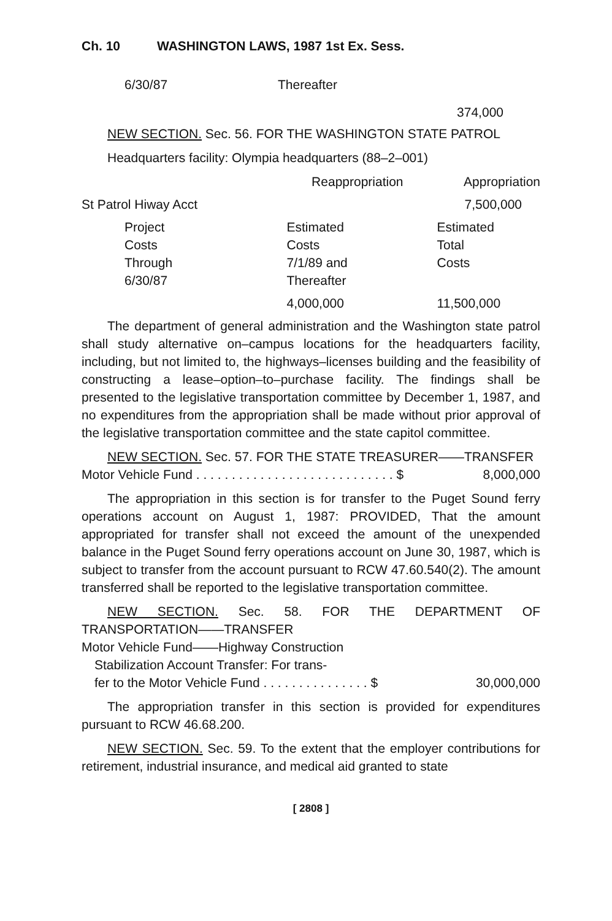Ch. 10 WASHINGTON LAWS, 1987 1st Ex. Sess.
| 6/30/87 | Thereafter |
| | 374,000 |
NEW SECTION. Sec. 56. FOR THE WASHINGTON STATE PATROL
Headquarters facility: Olympia headquarters (88–2–001)
| | Reappropriation | Appropriation |
| St Patrol Hiway Acct | | 7,500,000 |
| Project Costs Through 6/30/87 | Estimated Costs 7/1/89 and Thereafter | Estimated Total Costs |
| | 4,000,000 | 11,500,000 |
The department of general administration and the Washington state patrol shall study alternative on–campus locations for the headquarters facility, including, but not limited to, the highways–licenses building and the feasibility of constructing a lease–option–to–purchase facility. The findings shall be presented to the legislative transportation committee by December 1, 1987, and no expenditures from the appropriation shall be made without prior approval of the legislative transportation committee and the state capitol committee.
NEW SECTION. Sec. 57. FOR THE STATE TREASURER——TRANSFER
Motor Vehicle Fund . . . . . . . . . . . . . . . . . . . . . . . . . . . . $ 8,000,000
The appropriation in this section is for transfer to the Puget Sound ferry operations account on August 1, 1987: PROVIDED, That the amount appropriated for transfer shall not exceed the amount of the unexpended balance in the Puget Sound ferry operations account on June 30, 1987, which is subject to transfer from the account pursuant to RCW 47.60.540(2). The amount transferred shall be reported to the legislative transportation committee.
NEW SECTION. Sec. 58. FOR THE DEPARTMENT OF TRANSPORTATION——TRANSFER
Motor Vehicle Fund——Highway Construction
Stabilization Account Transfer: For trans-
fer to the Motor Vehicle Fund . . . . . . . . . . . . . . . $ 30,000,000
The appropriation transfer in this section is provided for expenditures pursuant to RCW 46.68.200.
NEW SECTION. Sec. 59. To the extent that the employer contributions for retirement, industrial insurance, and medical aid granted to state
[ 2808 ]